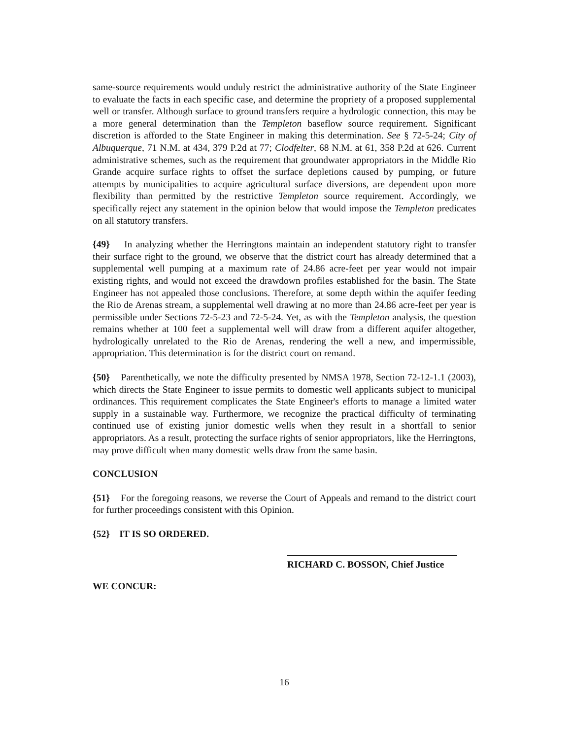same-source requirements would unduly restrict the administrative authority of the State Engineer to evaluate the facts in each specific case, and determine the propriety of a proposed supplemental well or transfer. Although surface to ground transfers require a hydrologic connection, this may be a more general determination than the Templeton baseflow source requirement. Significant discretion is afforded to the State Engineer in making this determination. See § 72-5-24; City of Albuquerque, 71 N.M. at 434, 379 P.2d at 77; Clodfelter, 68 N.M. at 61, 358 P.2d at 626. Current administrative schemes, such as the requirement that groundwater appropriators in the Middle Rio Grande acquire surface rights to offset the surface depletions caused by pumping, or future attempts by municipalities to acquire agricultural surface diversions, are dependent upon more flexibility than permitted by the restrictive Templeton source requirement. Accordingly, we specifically reject any statement in the opinion below that would impose the Templeton predicates on all statutory transfers.
{49} In analyzing whether the Herringtons maintain an independent statutory right to transfer their surface right to the ground, we observe that the district court has already determined that a supplemental well pumping at a maximum rate of 24.86 acre-feet per year would not impair existing rights, and would not exceed the drawdown profiles established for the basin. The State Engineer has not appealed those conclusions. Therefore, at some depth within the aquifer feeding the Rio de Arenas stream, a supplemental well drawing at no more than 24.86 acre-feet per year is permissible under Sections 72-5-23 and 72-5-24. Yet, as with the Templeton analysis, the question remains whether at 100 feet a supplemental well will draw from a different aquifer altogether, hydrologically unrelated to the Rio de Arenas, rendering the well a new, and impermissible, appropriation. This determination is for the district court on remand.
{50} Parenthetically, we note the difficulty presented by NMSA 1978, Section 72-12-1.1 (2003), which directs the State Engineer to issue permits to domestic well applicants subject to municipal ordinances. This requirement complicates the State Engineer's efforts to manage a limited water supply in a sustainable way. Furthermore, we recognize the practical difficulty of terminating continued use of existing junior domestic wells when they result in a shortfall to senior appropriators. As a result, protecting the surface rights of senior appropriators, like the Herringtons, may prove difficult when many domestic wells draw from the same basin.
CONCLUSION
{51} For the foregoing reasons, we reverse the Court of Appeals and remand to the district court for further proceedings consistent with this Opinion.
{52} IT IS SO ORDERED.
RICHARD C. BOSSON, Chief Justice
WE CONCUR:
16